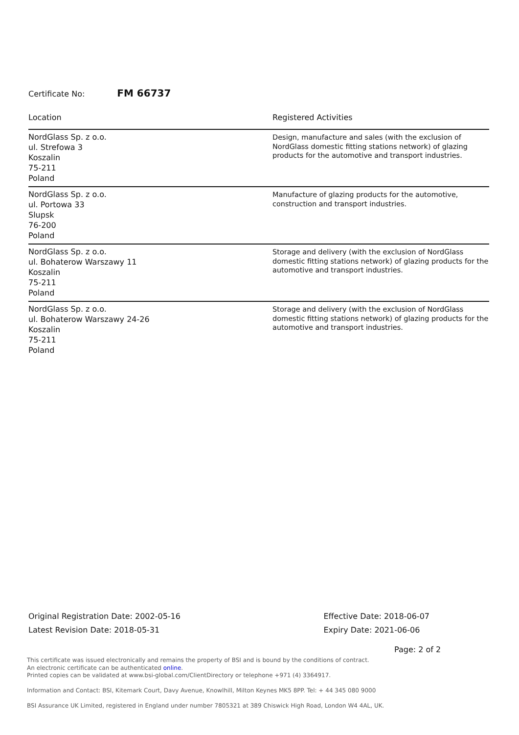Certificate No: FM 66737
| Location | Registered Activities |
| --- | --- |
| NordGlass Sp. z o.o. ul. Strefowa 3 Koszalin 75-211 Poland | Design, manufacture and sales (with the exclusion of NordGlass domestic fitting stations network) of glazing products for the automotive and transport industries. |
| NordGlass Sp. z o.o. ul. Portowa 33 Slupsk 76-200 Poland | Manufacture of glazing products for the automotive, construction and transport industries. |
| NordGlass Sp. z o.o. ul. Bohaterow Warszawy 11 Koszalin 75-211 Poland | Storage and delivery (with the exclusion of NordGlass domestic fitting stations network) of glazing products for the automotive and transport industries. |
| NordGlass Sp. z o.o. ul. Bohaterow Warszawy 24-26 Koszalin 75-211 Poland | Storage and delivery (with the exclusion of NordGlass domestic fitting stations network) of glazing products for the automotive and transport industries. |
Original Registration Date: 2002-05-16
Latest Revision Date: 2018-05-31
Effective Date: 2018-06-07
Expiry Date: 2021-06-06
Page: 2 of 2
This certificate was issued electronically and remains the property of BSI and is bound by the conditions of contract.
An electronic certificate can be authenticated online.
Printed copies can be validated at www.bsi-global.com/ClientDirectory or telephone +971 (4) 3364917.
Information and Contact: BSI, Kitemark Court, Davy Avenue, Knowlhill, Milton Keynes MK5 8PP. Tel: + 44 345 080 9000
BSI Assurance UK Limited, registered in England under number 7805321 at 389 Chiswick High Road, London W4 4AL, UK.